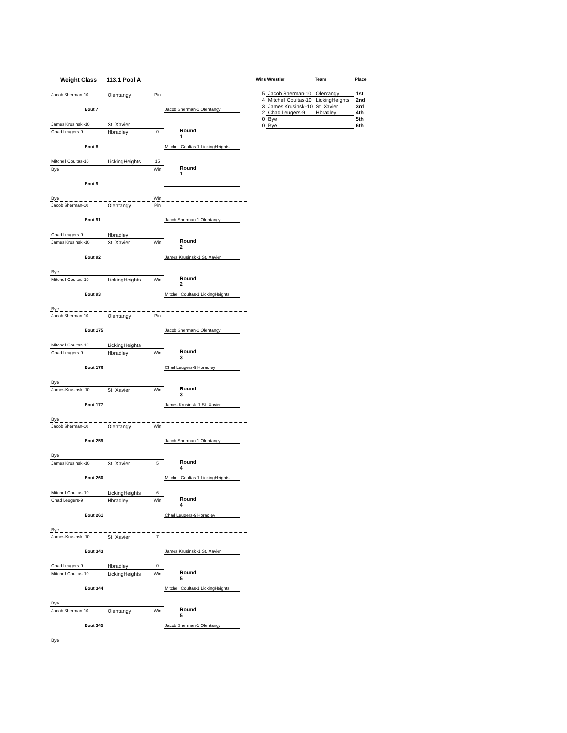Weight Class 113.1 Pool A
| Wins | Wrestler | Team | Place |
| --- | --- | --- | --- |
| 5 | Jacob Sherman-10 | Olentangy | 1st |
| 4 | Mitchell Coultas-10 | LickingHeights | 2nd |
| 3 | James Krusinski-10 | St. Xavier | 3rd |
| 2 | Chad Leugers-9 | Hbradley | 4th |
| 0 | Bye | | 5th |
| 0 | Bye | | 6th |
Jacob Sherman-10 Olentangy Pin
Bout 7
James Krusinski-10 St. Xavier
Jacob Sherman-1 Olentangy
Round 1
Chad Leugers-9 Hbradley 0
Bout 8
Mitchell Coultas-10 LickingHeights 15
Mitchell Coultas-1 LickingHeights
Round 1
Bye Win
Bout 9
Bye Win
Jacob Sherman-10 Olentangy Pin
Bout 91
Chad Leugers-9 Hbradley
Jacob Sherman-1 Olentangy
Round 2
James Krusinski-10 St. Xavier Win
Bout 92
Bye
James Krusinski-1 St. Xavier
Round 2
Mitchell Coultas-10 LickingHeights Win
Bout 93
Bye
Mitchell Coultas-1 LickingHeights
Jacob Sherman-10 Olentangy Pin
Bout 175
Mitchell Coultas-10 LickingHeights
Jacob Sherman-1 Olentangy
Round 3
Chad Leugers-9 Hbradley Win
Bout 176
Bye
Chad Leugers-9 Hbradley
Round 3
James Krusinski-10 St. Xavier Win
Bout 177
Bye
James Krusinski-1 St. Xavier
Jacob Sherman-10 Olentangy Win
Bout 259
Bye
Jacob Sherman-1 Olentangy
Round 4
James Krusinski-10 St. Xavier 5
Bout 260
Mitchell Coultas-10 LickingHeights 6
Mitchell Coultas-1 LickingHeights
Round 4
Chad Leugers-9 Hbradley Win
Bout 261
Bye
Chad Leugers-9 Hbradley
James Krusinski-10 St. Xavier 7
Bout 343
Chad Leugers-9 Hbradley 0
James Krusinski-1 St. Xavier
Round 5
Mitchell Coultas-10 LickingHeights Win
Bout 344
Bye
Mitchell Coultas-1 LickingHeights
Round 5
Jacob Sherman-10 Olentangy Win
Bout 345
Bye
Jacob Sherman-1 Olentangy